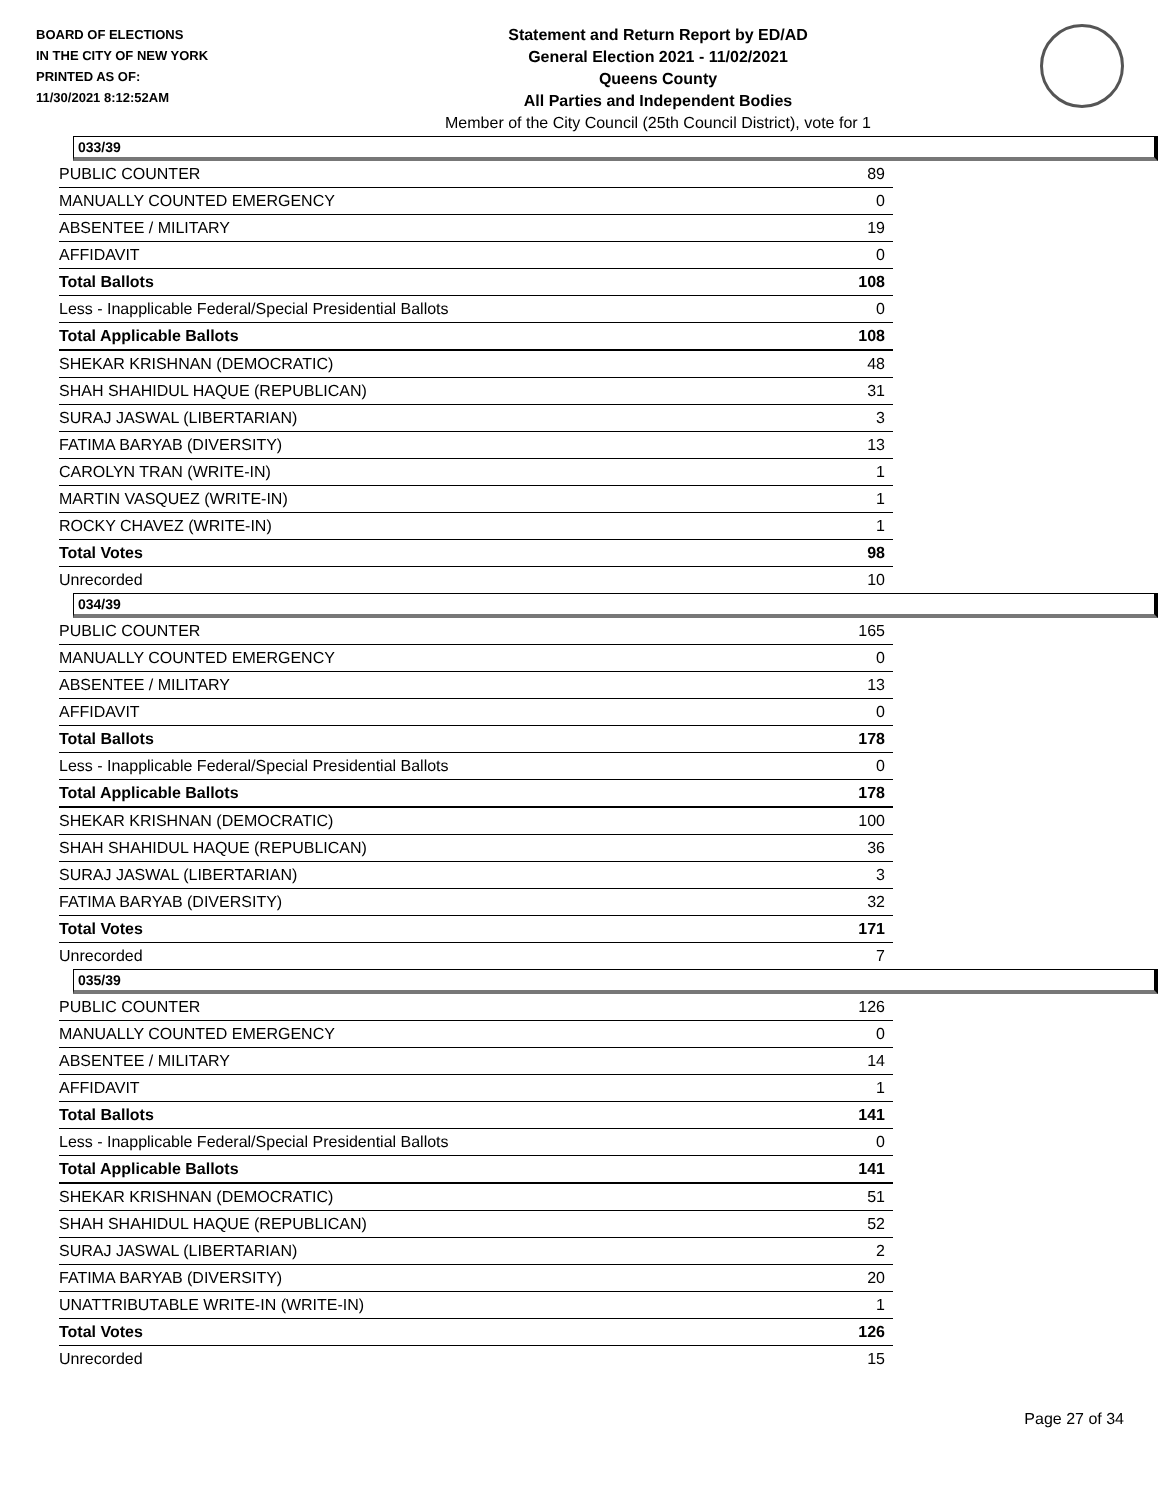BOARD OF ELECTIONS
IN THE CITY OF NEW YORK
PRINTED AS OF:
11/30/2021 8:12:52AM
Statement and Return Report by ED/AD
General Election 2021 - 11/02/2021
Queens County
All Parties and Independent Bodies
Member of the City Council (25th Council District), vote for 1
033/39
| PUBLIC COUNTER | 89 |
| MANUALLY COUNTED EMERGENCY | 0 |
| ABSENTEE / MILITARY | 19 |
| AFFIDAVIT | 0 |
| Total Ballots | 108 |
| Less - Inapplicable Federal/Special Presidential Ballots | 0 |
| Total Applicable Ballots | 108 |
| SHEKAR KRISHNAN (DEMOCRATIC) | 48 |
| SHAH SHAHIDUL HAQUE (REPUBLICAN) | 31 |
| SURAJ JASWAL (LIBERTARIAN) | 3 |
| FATIMA BARYAB (DIVERSITY) | 13 |
| CAROLYN TRAN (WRITE-IN) | 1 |
| MARTIN VASQUEZ (WRITE-IN) | 1 |
| ROCKY CHAVEZ (WRITE-IN) | 1 |
| Total Votes | 98 |
| Unrecorded | 10 |
034/39
| PUBLIC COUNTER | 165 |
| MANUALLY COUNTED EMERGENCY | 0 |
| ABSENTEE / MILITARY | 13 |
| AFFIDAVIT | 0 |
| Total Ballots | 178 |
| Less - Inapplicable Federal/Special Presidential Ballots | 0 |
| Total Applicable Ballots | 178 |
| SHEKAR KRISHNAN (DEMOCRATIC) | 100 |
| SHAH SHAHIDUL HAQUE (REPUBLICAN) | 36 |
| SURAJ JASWAL (LIBERTARIAN) | 3 |
| FATIMA BARYAB (DIVERSITY) | 32 |
| Total Votes | 171 |
| Unrecorded | 7 |
035/39
| PUBLIC COUNTER | 126 |
| MANUALLY COUNTED EMERGENCY | 0 |
| ABSENTEE / MILITARY | 14 |
| AFFIDAVIT | 1 |
| Total Ballots | 141 |
| Less - Inapplicable Federal/Special Presidential Ballots | 0 |
| Total Applicable Ballots | 141 |
| SHEKAR KRISHNAN (DEMOCRATIC) | 51 |
| SHAH SHAHIDUL HAQUE (REPUBLICAN) | 52 |
| SURAJ JASWAL (LIBERTARIAN) | 2 |
| FATIMA BARYAB (DIVERSITY) | 20 |
| UNATTRIBUTABLE WRITE-IN (WRITE-IN) | 1 |
| Total Votes | 126 |
| Unrecorded | 15 |
Page 27 of 34